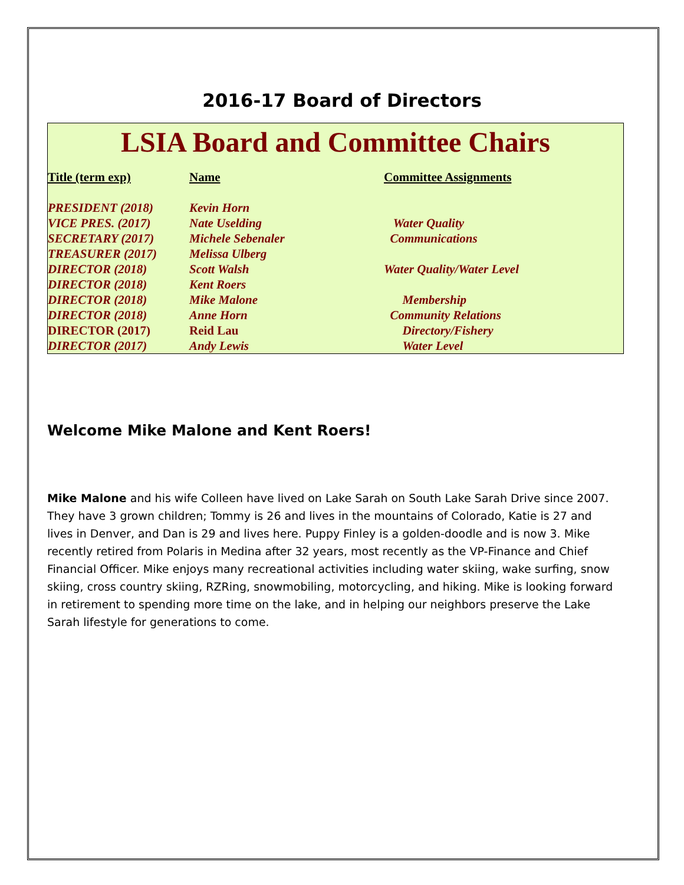2016-17 Board of Directors
LSIA Board and Committee Chairs
| Title (term exp) | Name | Committee Assignments |
| --- | --- | --- |
| PRESIDENT (2018) | Kevin Horn | |
| VICE PRES. (2017) | Nate Uselding | Water Quality |
| SECRETARY (2017) | Michele Sebenaler | Communications |
| TREASURER (2017) | Melissa Ulberg | |
| DIRECTOR (2018) | Scott Walsh | Water Quality/Water Level |
| DIRECTOR (2018) | Kent Roers | |
| DIRECTOR (2018) | Mike Malone | Membership |
| DIRECTOR (2018) | Anne Horn | Community Relations |
| DIRECTOR (2017) | Reid Lau | Directory/Fishery |
| DIRECTOR (2017) | Andy Lewis | Water Level |
Welcome Mike Malone and Kent Roers!
Mike Malone and his wife Colleen have lived on Lake Sarah on South Lake Sarah Drive since 2007. They have 3 grown children; Tommy is 26 and lives in the mountains of Colorado, Katie is 27 and lives in Denver, and Dan is 29 and lives here. Puppy Finley is a golden-doodle and is now 3. Mike recently retired from Polaris in Medina after 32 years, most recently as the VP-Finance and Chief Financial Officer. Mike enjoys many recreational activities including water skiing, wake surfing, snow skiing, cross country skiing, RZRing, snowmobiling, motorcycling, and hiking. Mike is looking forward in retirement to spending more time on the lake, and in helping our neighbors preserve the Lake Sarah lifestyle for generations to come.